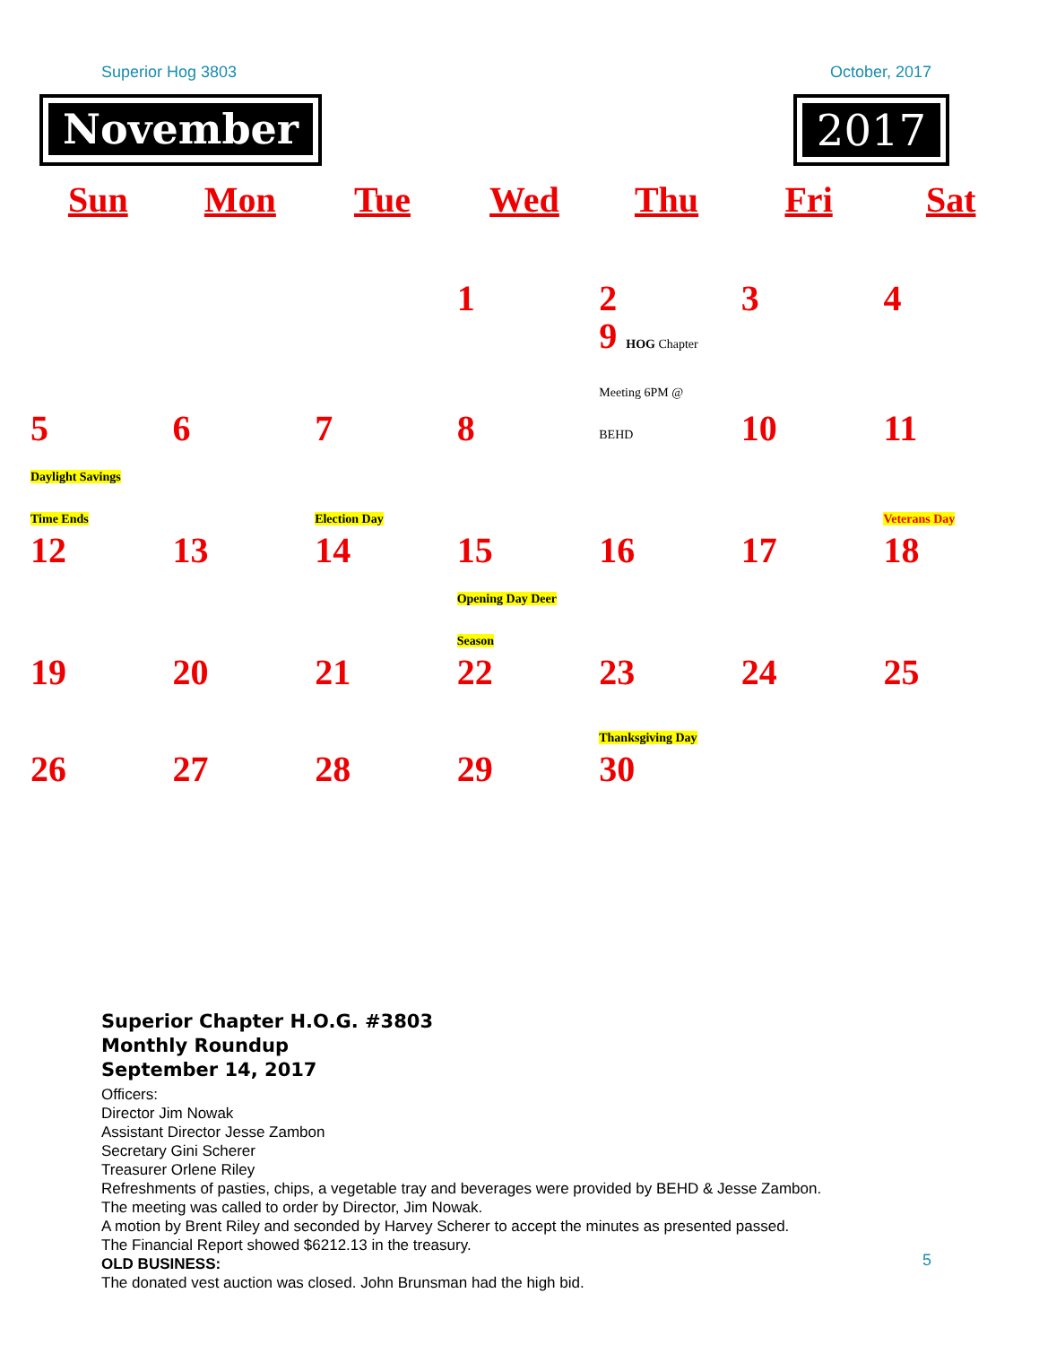Superior Hog 3803 October, 2017
November 2017
| Sun | Mon | Tue | Wed | Thu | Fri | Sat |
| --- | --- | --- | --- | --- | --- | --- |
| | | | 1 | 2 | 3 | 4 |
| 5 | 6 | 7 | 8 | 9 HOG Chapter Meeting 6PM @ BEHD | 10 | 11 |
| Daylight Savings Time Ends 12 | 13 | Election Day 14 | 15 | 16 | 17 | Veterans Day 18 |
| 19 | 20 | 21 | Opening Day Deer Season 22 | 23 | 24 | 25 |
| 26 | 27 | 28 | 29 | Thanksgiving Day 30 | | |
Superior Chapter H.O.G. #3803
Monthly Roundup
September 14, 2017
Officers:
Director Jim Nowak
Assistant Director Jesse Zambon
Secretary Gini Scherer
Treasurer Orlene Riley
Refreshments of pasties, chips, a vegetable tray and beverages were provided by BEHD & Jesse Zambon.
The meeting was called to order by Director, Jim Nowak.
A motion by Brent Riley and seconded by Harvey Scherer to accept the minutes as presented passed.
The Financial Report showed $6212.13 in the treasury.
OLD BUSINESS:
The donated vest auction was closed. John Brunsman had the high bid.
5